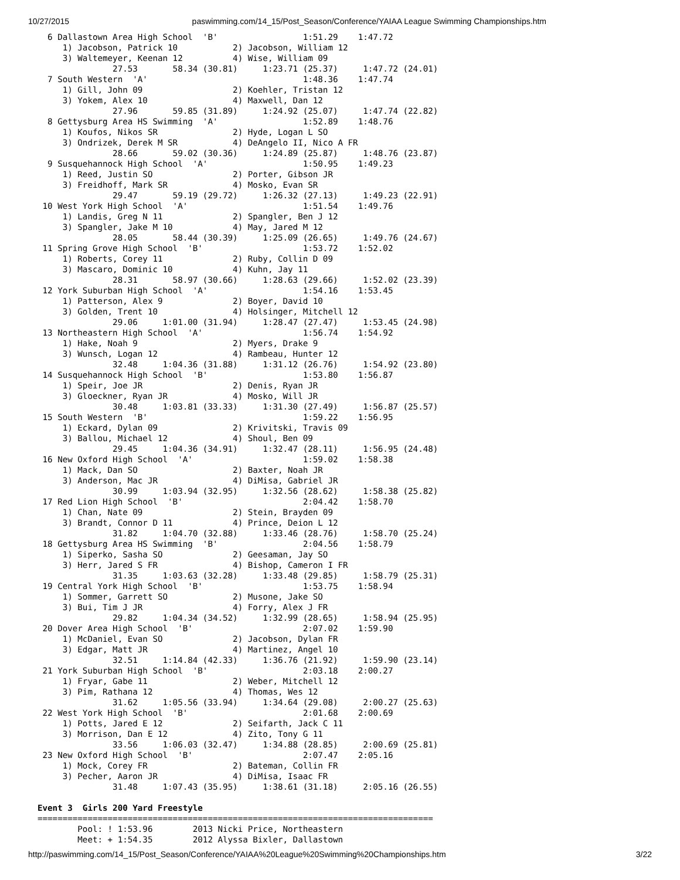10/27/2015 paswimming.com/14_15/Post_Season/Conference/YAIAA League Swimming Championships.htm
  6 Dallastown Area High School  'B'                 1:51.29    1:47.72  
     1) Jacobson, Patrick 10           2) Jacobson, William 12           
     3) Waltemeyer, Keenan 12          4) Wise, William 09               
               27.53       58.34 (30.81)     1:23.71 (25.37)     1:47.72 (24.01)
  7 South Western  'A'                               1:48.36    1:47.74  
     1) Gill, John 09                  2) Koehler, Tristan 12            
     3) Yokem, Alex 10                 4) Maxwell, Dan 12                
               27.96       59.85 (31.89)     1:24.92 (25.07)     1:47.74 (22.82)
  8 Gettysburg Area HS Swimming  'A'                 1:52.89    1:48.76  
     1) Koufos, Nikos SR               2) Hyde, Logan L SO               
     3) Ondrizek, Derek M SR           4) DeAngelo II, Nico A FR         
               28.66       59.02 (30.36)     1:24.89 (25.87)     1:48.76 (23.87)
  9 Susquehannock High School  'A'                   1:50.95    1:49.23  
     1) Reed, Justin SO                2) Porter, Gibson JR              
     3) Freidhoff, Mark SR             4) Mosko, Evan SR                 
               29.47       59.19 (29.72)     1:26.32 (27.13)     1:49.23 (22.91)
 10 West York High School  'A'                       1:51.54    1:49.76  
     1) Landis, Greg N 11              2) Spangler, Ben J 12             
     3) Spangler, Jake M 10            4) May, Jared M 12                
               28.05       58.44 (30.39)     1:25.09 (26.65)     1:49.76 (24.67)
 11 Spring Grove High School  'B'                    1:53.72    1:52.02  
     1) Roberts, Corey 11              2) Ruby, Collin D 09              
     3) Mascaro, Dominic 10            4) Kuhn, Jay 11                   
               28.31       58.97 (30.66)     1:28.63 (29.66)     1:52.02 (23.39)
 12 York Suburban High School  'A'                   1:54.16    1:53.45  
     1) Patterson, Alex 9              2) Boyer, David 10                
     3) Golden, Trent 10               4) Holsinger, Mitchell 12         
               29.06     1:01.00 (31.94)     1:28.47 (27.47)     1:53.45 (24.98)
 13 Northeastern High School  'A'                    1:56.74    1:54.92  
     1) Hake, Noah 9                   2) Myers, Drake 9                 
     3) Wunsch, Logan 12               4) Rambeau, Hunter 12             
               32.48     1:04.36 (31.88)     1:31.12 (26.76)     1:54.92 (23.80)
 14 Susquehannock High School  'B'                   1:53.80    1:56.87  
     1) Speir, Joe JR                  2) Denis, Ryan JR                 
     3) Gloeckner, Ryan JR             4) Mosko, Will JR                 
               30.48     1:03.81 (33.33)     1:31.30 (27.49)     1:56.87 (25.57)
 15 South Western  'B'                               1:59.22    1:56.95  
     1) Eckard, Dylan 09               2) Krivitski, Travis 09           
     3) Ballou, Michael 12             4) Shoul, Ben 09                  
               29.45     1:04.36 (34.91)     1:32.47 (28.11)     1:56.95 (24.48)
 16 New Oxford High School  'A'                      1:59.02    1:58.38  
     1) Mack, Dan SO                   2) Baxter, Noah JR                
     3) Anderson, Mac JR               4) DiMisa, Gabriel JR             
               30.99     1:03.94 (32.95)     1:32.56 (28.62)     1:58.38 (25.82)
 17 Red Lion High School  'B'                        2:04.42    1:58.70  
     1) Chan, Nate 09                  2) Stein, Brayden 09              
     3) Brandt, Connor D 11            4) Prince, Deion L 12             
               31.82     1:04.70 (32.88)     1:33.46 (28.76)     1:58.70 (25.24)
 18 Gettysburg Area HS Swimming  'B'                 2:04.56    1:58.79  
     1) Siperko, Sasha SO              2) Geesaman, Jay SO               
     3) Herr, Jared S FR               4) Bishop, Cameron I FR           
               31.35     1:03.63 (32.28)     1:33.48 (29.85)     1:58.79 (25.31)
 19 Central York High School  'B'                    1:53.75    1:58.94  
     1) Sommer, Garrett SO             2) Musone, Jake SO                
     3) Bui, Tim J JR                  4) Forry, Alex J FR               
               29.82     1:04.34 (34.52)     1:32.99 (28.65)     1:58.94 (25.95)
 20 Dover Area High School  'B'                      2:07.02    1:59.90  
     1) McDaniel, Evan SO              2) Jacobson, Dylan FR             
     3) Edgar, Matt JR                 4) Martinez, Angel 10             
               32.51     1:14.84 (42.33)     1:36.76 (21.92)     1:59.90 (23.14)
 21 York Suburban High School  'B'                   2:03.18    2:00.27  
     1) Fryar, Gabe 11                 2) Weber, Mitchell 12             
     3) Pim, Rathana 12                4) Thomas, Wes 12                 
               31.62     1:05.56 (33.94)     1:34.64 (29.08)     2:00.27 (25.63)
 22 West York High School  'B'                       2:01.68    2:00.69  
     1) Potts, Jared E 12              2) Seifarth, Jack C 11            
     3) Morrison, Dan E 12             4) Zito, Tony G 11                
               33.56     1:06.03 (32.47)     1:34.88 (28.85)     2:00.69 (25.81)
 23 New Oxford High School  'B'                      2:07.47    2:05.16  
     1) Mock, Corey FR                 2) Bateman, Collin FR             
     3) Pecher, Aaron JR               4) DiMisa, Isaac FR               
               31.48     1:07.43 (35.95)     1:38.61 (31.18)     2:05.16 (26.55)

Event 3  Girls 200 Yard Freestyle
===============================================================================
        Pool: ! 1:53.96        2013 Nicki Price, Northeastern                  
        Meet: + 1:54.35        2012 Alyssa Bixler, Dallastown                  
http://paswimming.com/14_15/Post_Season/Conference/YAIAA%20League%20Swimming%20Championships.htm 3/22